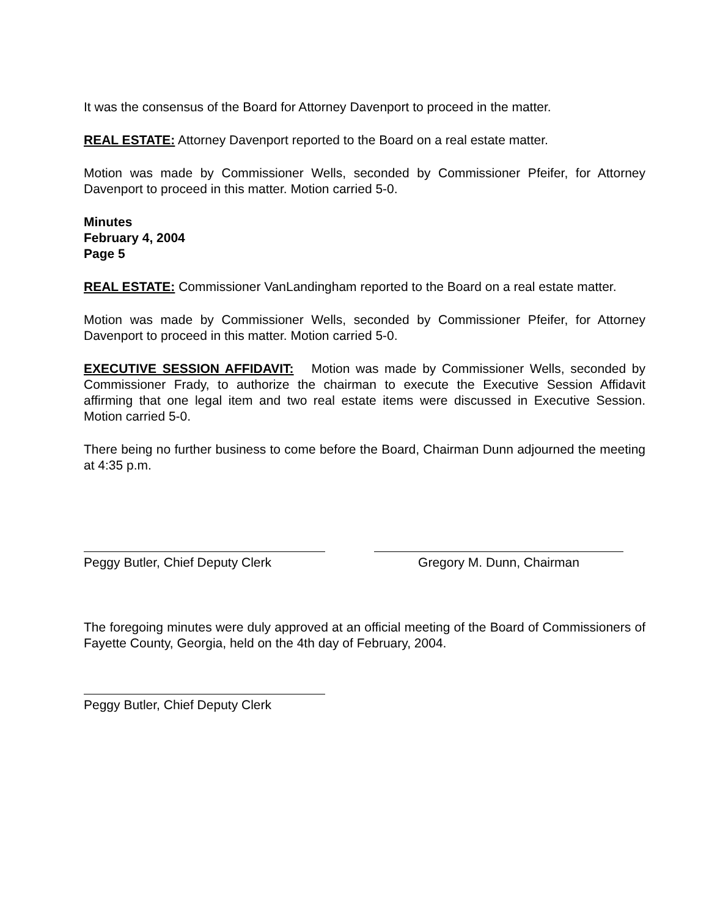It was the consensus of the Board for Attorney Davenport to proceed in the matter.
REAL ESTATE: Attorney Davenport reported to the Board on a real estate matter.
Motion was made by Commissioner Wells, seconded by Commissioner Pfeifer, for Attorney Davenport to proceed in this matter. Motion carried 5-0.
Minutes
February 4, 2004
Page 5
REAL ESTATE: Commissioner VanLandingham reported to the Board on a real estate matter.
Motion was made by Commissioner Wells, seconded by Commissioner Pfeifer, for Attorney Davenport to proceed in this matter. Motion carried 5-0.
EXECUTIVE SESSION AFFIDAVIT: Motion was made by Commissioner Wells, seconded by Commissioner Frady, to authorize the chairman to execute the Executive Session Affidavit affirming that one legal item and two real estate items were discussed in Executive Session. Motion carried 5-0.
There being no further business to come before the Board, Chairman Dunn adjourned the meeting at 4:35 p.m.
Peggy Butler, Chief Deputy Clerk
Gregory M. Dunn, Chairman
The foregoing minutes were duly approved at an official meeting of the Board of Commissioners of Fayette County, Georgia, held on the 4th day of February, 2004.
Peggy Butler, Chief Deputy Clerk